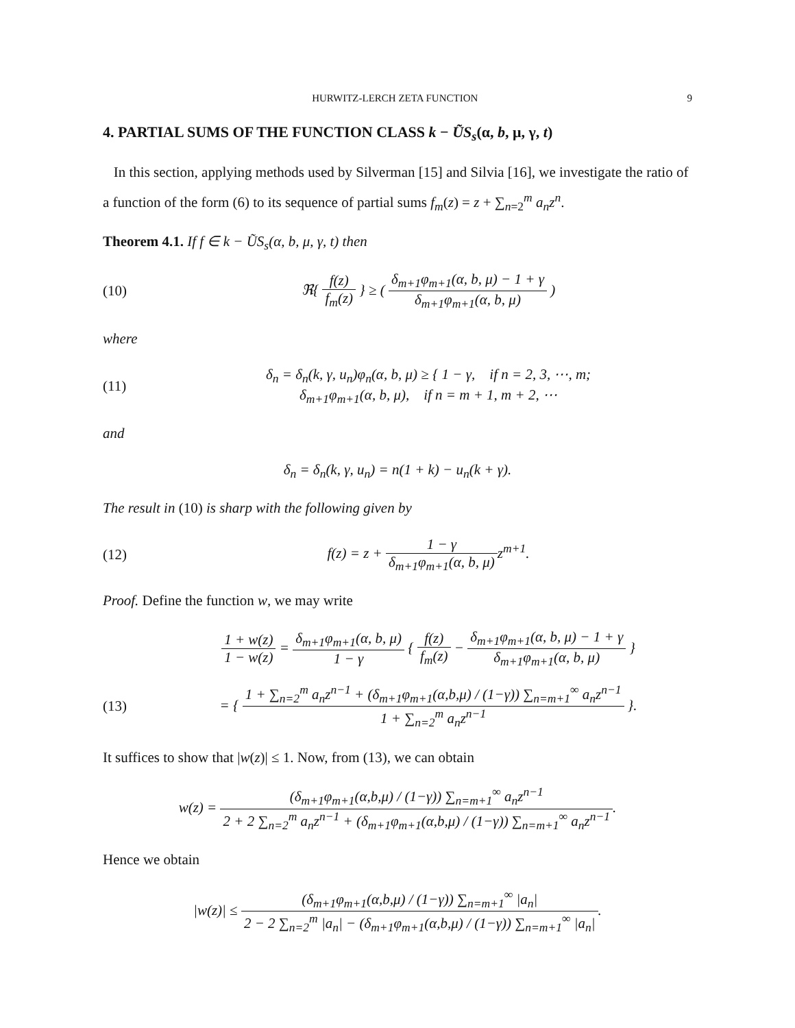HURWITZ-LERCH ZETA FUNCTION 9
4. PARTIAL SUMS OF THE FUNCTION CLASS k − ŨS<sub>s</sub>(α, b, μ, γ, t)
In this section, applying methods used by Silverman [15] and Silvia [16], we investigate the ratio of a function of the form (6) to its sequence of partial sums f<sub>m</sub>(z) = z + ∑<sub>n=2</sub><sup>m</sup> a<sub>n</sub>z<sup>n</sup>.
Theorem 4.1. If f ∈ k − ŨS<sub>s</sub>(α, b, μ, γ, t) then
(10) ℜ{ f(z) f<sub>m</sub>(z) } ≥ ( δ<sub>m+1</sub>φ<sub>m+1</sub>(α, b, μ) − 1 + γ δ<sub>m+1</sub>φ<sub>m+1</sub>(α, b, μ) )
where
(11) δ<sub>n</sub> = δ<sub>n</sub>(k, γ, u<sub>n</sub>)φ<sub>n</sub>(α, b, μ) ≥ { 1 − γ, if n = 2, 3, ⋯, m;
δ<sub>m+1</sub>φ<sub>m+1</sub>(α, b, μ), if n = m + 1, m + 2, ⋯
and
δ<sub>n</sub> = δ<sub>n</sub>(k, γ, u<sub>n</sub>) = n(1 + k) − u<sub>n</sub>(k + γ).
The result in (10) is sharp with the following given by
(12) f(z) = z + 1 − γ δ<sub>m+1</sub>φ<sub>m+1</sub>(α, b, μ) z<sup>m+1</sup>.
Proof. Define the function w, we may write
1 + w(z) 1 − w(z) = δ<sub>m+1</sub>φ<sub>m+1</sub>(α, b, μ) 1 − γ { f(z) f<sub>m</sub>(z) − δ<sub>m+1</sub>φ<sub>m+1</sub>(α, b, μ) − 1 + γ δ<sub>m+1</sub>φ<sub>m+1</sub>(α, b, μ) }
(13) = { 1 + ∑<sub>n=2</sub><sup>m</sup> a<sub>n</sub>z<sup>n−1</sup> + (δ<sub>m+1</sub>φ<sub>m+1</sub>(α,b,μ) / (1−γ)) ∑<sub>n=m+1</sub><sup>∞</sup> a<sub>n</sub>z<sup>n−1</sup> 1 + ∑<sub>n=2</sub><sup>m</sup> a<sub>n</sub>z<sup>n−1</sup> }.
It suffices to show that |w(z)| ≤ 1. Now, from (13), we can obtain
w(z) = (δ<sub>m+1</sub>φ<sub>m+1</sub>(α,b,μ) / (1−γ)) ∑<sub>n=m+1</sub><sup>∞</sup> a<sub>n</sub>z<sup>n−1</sup> 2 + 2 ∑<sub>n=2</sub><sup>m</sup> a<sub>n</sub>z<sup>n−1</sup> + (δ<sub>m+1</sub>φ<sub>m+1</sub>(α,b,μ) / (1−γ)) ∑<sub>n=m+1</sub><sup>∞</sup> a<sub>n</sub>z<sup>n−1</sup>.
Hence we obtain
|w(z)| ≤ (δ<sub>m+1</sub>φ<sub>m+1</sub>(α,b,μ) / (1−γ)) ∑<sub>n=m+1</sub><sup>∞</sup> |a<sub>n</sub>| 2 − 2 ∑<sub>n=2</sub><sup>m</sup> |a<sub>n</sub>| − (δ<sub>m+1</sub>φ<sub>m+1</sub>(α,b,μ) / (1−γ)) ∑<sub>n=m+1</sub><sup>∞</sup> |a<sub>n</sub>|.